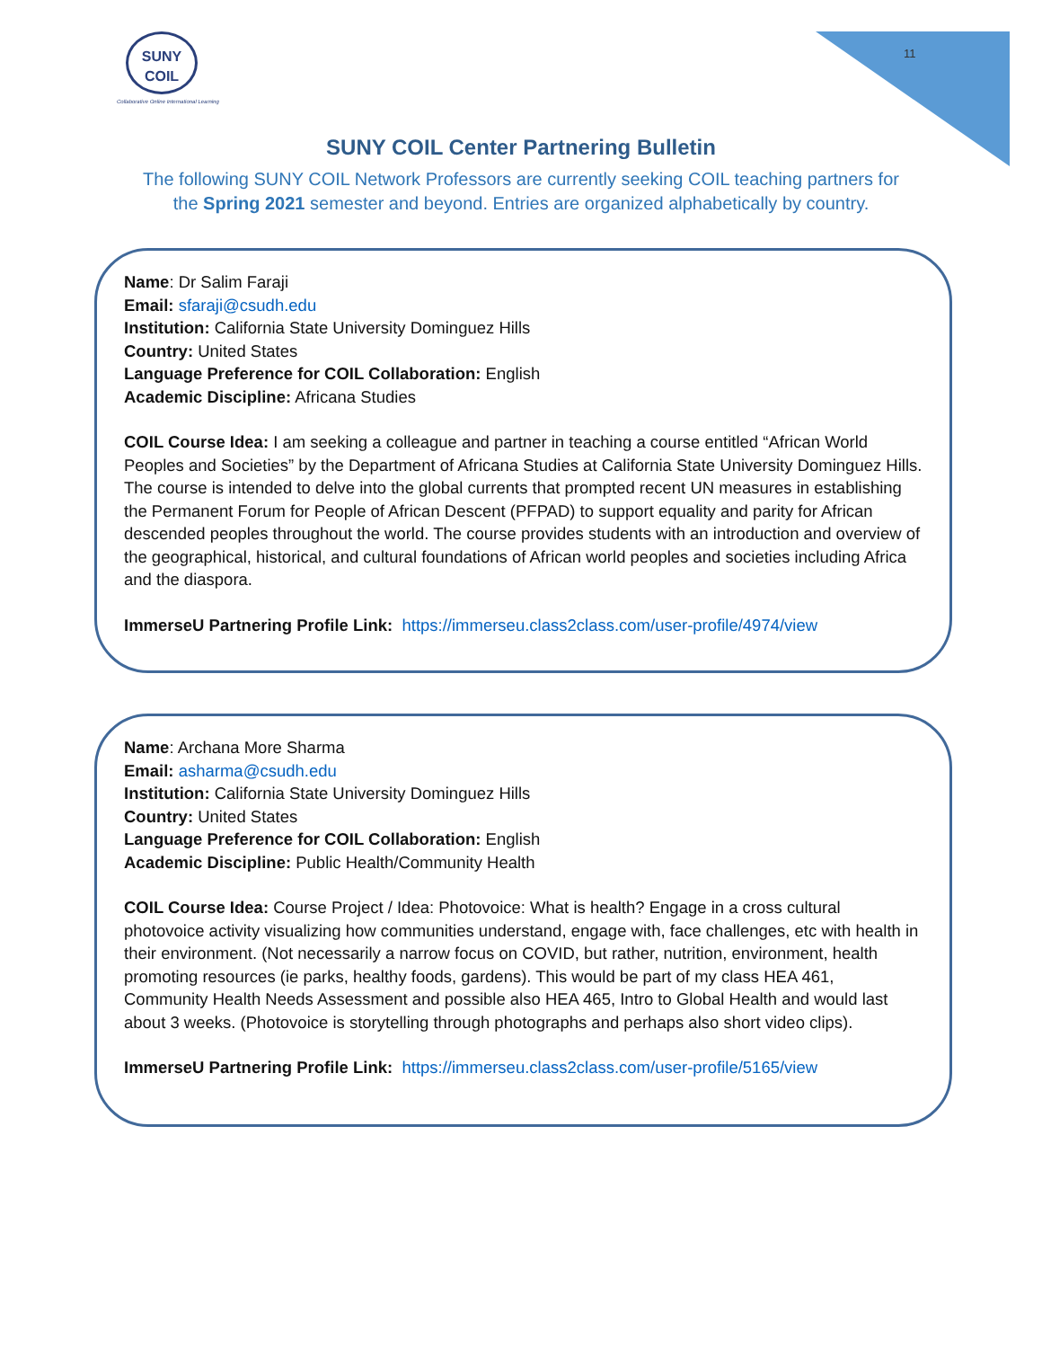SUNY
COIL
Collaborative Online International Learning
11
SUNY COIL Center Partnering Bulletin
The following SUNY COIL Network Professors are currently seeking COIL teaching partners for
the Spring 2021 semester and beyond. Entries are organized alphabetically by country.
Name: Dr Salim Faraji
Email: sfaraji@csudh.edu
Institution: California State University Dominguez Hills
Country: United States
Language Preference for COIL Collaboration: English
Academic Discipline: Africana Studies
COIL Course Idea: I am seeking a colleague and partner in teaching a course entitled “African World Peoples and Societies” by the Department of Africana Studies at California State University Dominguez Hills. The course is intended to delve into the global currents that prompted recent UN measures in establishing the Permanent Forum for People of African Descent (PFPAD) to support equality and parity for African descended peoples throughout the world. The course provides students with an introduction and overview of the geographical, historical, and cultural foundations of African world peoples and societies including Africa and the diaspora.
ImmerseU Partnering Profile Link: https://immerseu.class2class.com/user-profile/4974/view
Name: Archana More Sharma
Email: asharma@csudh.edu
Institution: California State University Dominguez Hills
Country: United States
Language Preference for COIL Collaboration: English
Academic Discipline: Public Health/Community Health
COIL Course Idea: Course Project / Idea: Photovoice: What is health? Engage in a cross cultural photovoice activity visualizing how communities understand, engage with, face challenges, etc with health in their environment. (Not necessarily a narrow focus on COVID, but rather, nutrition, environment, health promoting resources (ie parks, healthy foods, gardens). This would be part of my class HEA 461, Community Health Needs Assessment and possible also HEA 465, Intro to Global Health and would last about 3 weeks. (Photovoice is storytelling through photographs and perhaps also short video clips).
ImmerseU Partnering Profile Link: https://immerseu.class2class.com/user-profile/5165/view